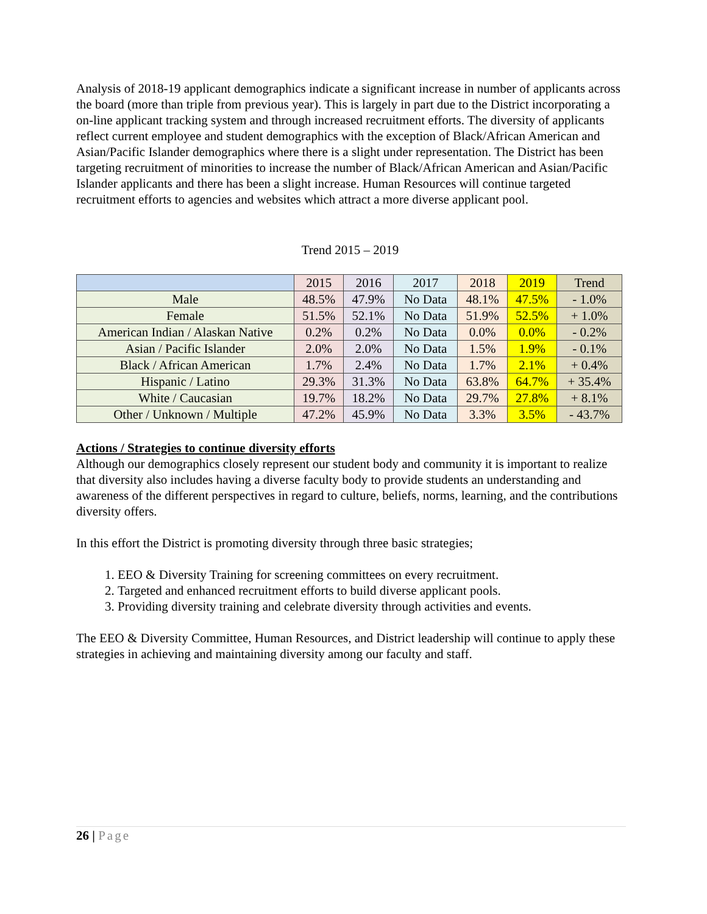Analysis of 2018-19 applicant demographics indicate a significant increase in number of applicants across the board (more than triple from previous year). This is largely in part due to the District incorporating a on-line applicant tracking system and through increased recruitment efforts. The diversity of applicants reflect current employee and student demographics with the exception of Black/African American and Asian/Pacific Islander demographics where there is a slight under representation. The District has been targeting recruitment of minorities to increase the number of Black/African American and Asian/Pacific Islander applicants and there has been a slight increase. Human Resources will continue targeted recruitment efforts to agencies and websites which attract a more diverse applicant pool.
Trend 2015 – 2019
| | 2015 | 2016 | 2017 | 2018 | 2019 | Trend |
| --- | --- | --- | --- | --- | --- | --- |
| Male | 48.5% | 47.9% | No Data | 48.1% | 47.5% | - 1.0% |
| Female | 51.5% | 52.1% | No Data | 51.9% | 52.5% | + 1.0% |
| American Indian / Alaskan Native | 0.2% | 0.2% | No Data | 0.0% | 0.0% | - 0.2% |
| Asian / Pacific Islander | 2.0% | 2.0% | No Data | 1.5% | 1.9% | - 0.1% |
| Black / African American | 1.7% | 2.4% | No Data | 1.7% | 2.1% | + 0.4% |
| Hispanic / Latino | 29.3% | 31.3% | No Data | 63.8% | 64.7% | + 35.4% |
| White / Caucasian | 19.7% | 18.2% | No Data | 29.7% | 27.8% | + 8.1% |
| Other / Unknown / Multiple | 47.2% | 45.9% | No Data | 3.3% | 3.5% | - 43.7% |
Actions / Strategies to continue diversity efforts
Although our demographics closely represent our student body and community it is important to realize that diversity also includes having a diverse faculty body to provide students an understanding and awareness of the different perspectives in regard to culture, beliefs, norms, learning, and the contributions diversity offers.
In this effort the District is promoting diversity through three basic strategies;
1. EEO & Diversity Training for screening committees on every recruitment.
2. Targeted and enhanced recruitment efforts to build diverse applicant pools.
3. Providing diversity training and celebrate diversity through activities and events.
The EEO & Diversity Committee, Human Resources, and District leadership will continue to apply these strategies in achieving and maintaining diversity among our faculty and staff.
26 | Page